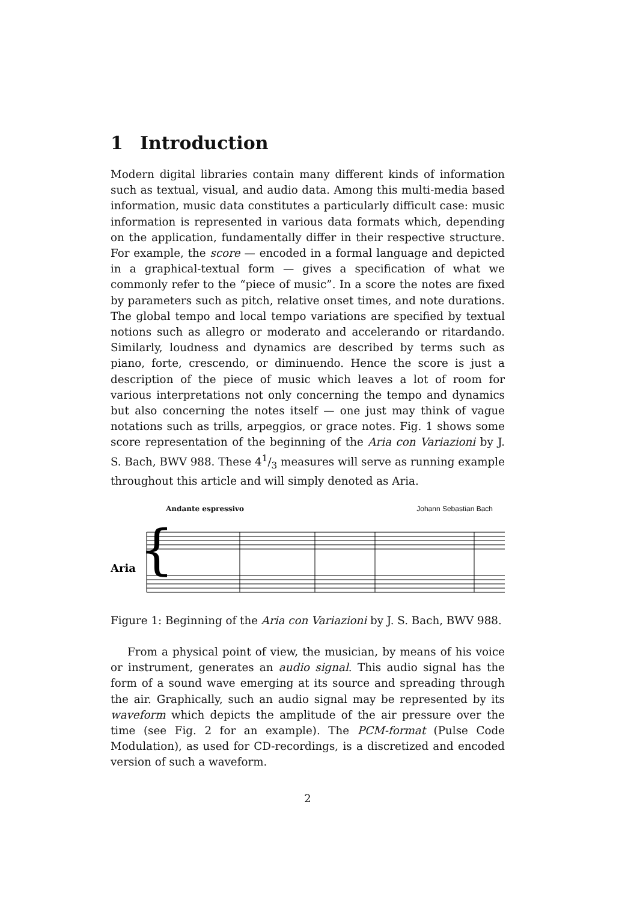1 Introduction
Modern digital libraries contain many different kinds of information such as textual, visual, and audio data. Among this multi-media based information, music data constitutes a particularly difficult case: music information is represented in various data formats which, depending on the application, fundamentally differ in their respective structure. For example, the score — encoded in a formal language and depicted in a graphical-textual form — gives a specification of what we commonly refer to the “piece of music”. In a score the notes are fixed by parameters such as pitch, relative onset times, and note durations. The global tempo and local tempo variations are specified by textual notions such as allegro or moderato and accelerando or ritardando. Similarly, loudness and dynamics are described by terms such as piano, forte, crescendo, or diminuendo. Hence the score is just a description of the piece of music which leaves a lot of room for various interpretations not only concerning the tempo and dynamics but also concerning the notes itself — one just may think of vague notations such as trills, arpeggios, or grace notes. Fig. 1 shows some score representation of the beginning of the Aria con Variazioni by J. S. Bach, BWV 988. These 41/3 measures will serve as running example throughout this article and will simply denoted as Aria.
Andante espressivo Johann Sebastian Bach
Aria
{
Figure 1: Beginning of the Aria con Variazioni by J. S. Bach, BWV 988.
From a physical point of view, the musician, by means of his voice or instrument, generates an audio signal. This audio signal has the form of a sound wave emerging at its source and spreading through the air. Graphically, such an audio signal may be represented by its waveform which depicts the amplitude of the air pressure over the time (see Fig. 2 for an example). The PCM-format (Pulse Code Modulation), as used for CD-recordings, is a discretized and encoded version of such a waveform.
2